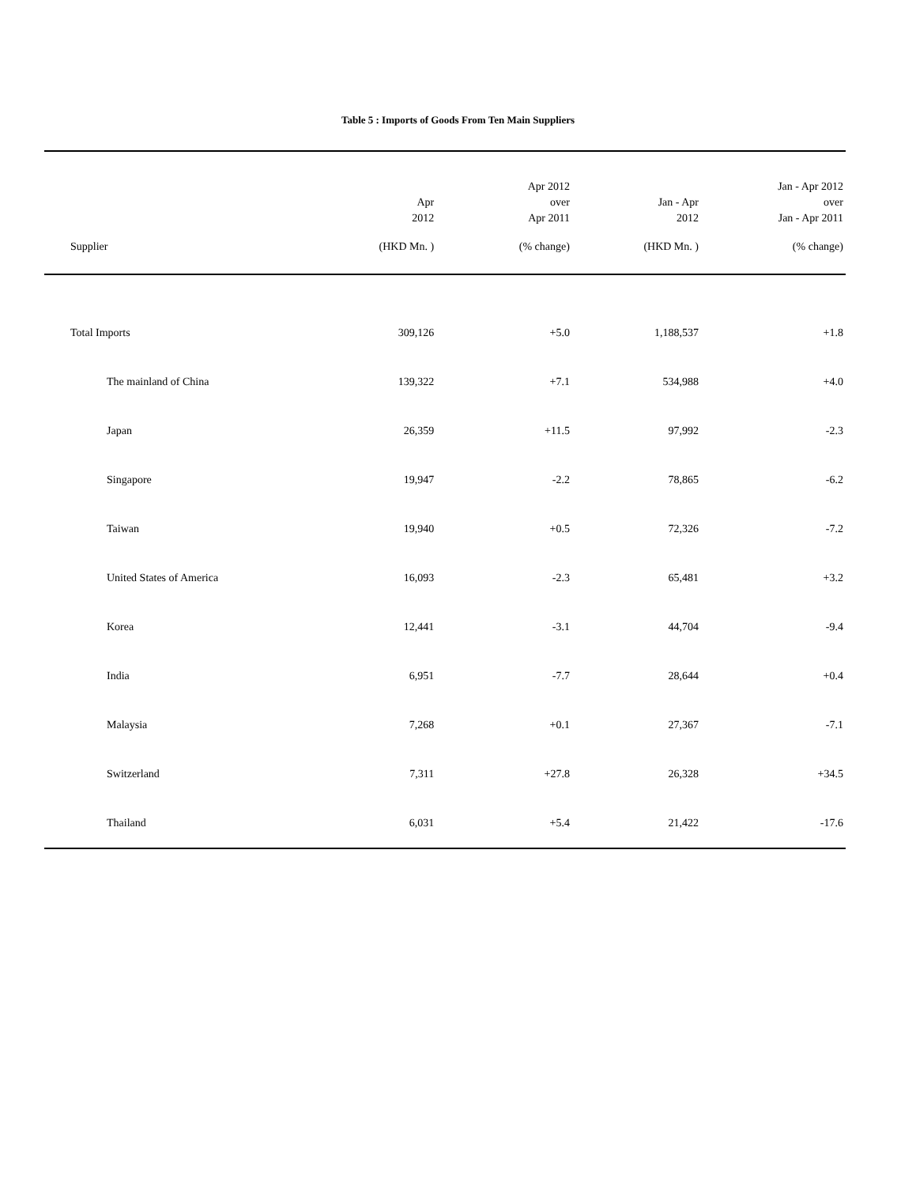Table 5 : Imports of Goods From Ten Main Suppliers
| | Apr 2012 | Apr 2012 over Apr 2011 | Jan - Apr 2012 | Jan - Apr 2012 over Jan - Apr 2011 | |
| --- | --- | --- | --- | --- | --- |
| Supplier | (HKD Mn. ) | (% change) | (HKD Mn. ) | (% change) | |
| Total Imports | 309,126 | +5.0 | 1,188,537 | +1.8 | |
| The mainland of China | 139,322 | +7.1 | 534,988 | +4.0 | |
| Japan | 26,359 | +11.5 | 97,992 | -2.3 | |
| Singapore | 19,947 | -2.2 | 78,865 | -6.2 | |
| Taiwan | 19,940 | +0.5 | 72,326 | -7.2 | |
| United States of America | 16,093 | -2.3 | 65,481 | +3.2 | |
| Korea | 12,441 | -3.1 | 44,704 | -9.4 | |
| India | 6,951 | -7.7 | 28,644 | +0.4 | |
| Malaysia | 7,268 | +0.1 | 27,367 | -7.1 | |
| Switzerland | 7,311 | +27.8 | 26,328 | +34.5 | |
| Thailand | 6,031 | +5.4 | 21,422 | -17.6 | |